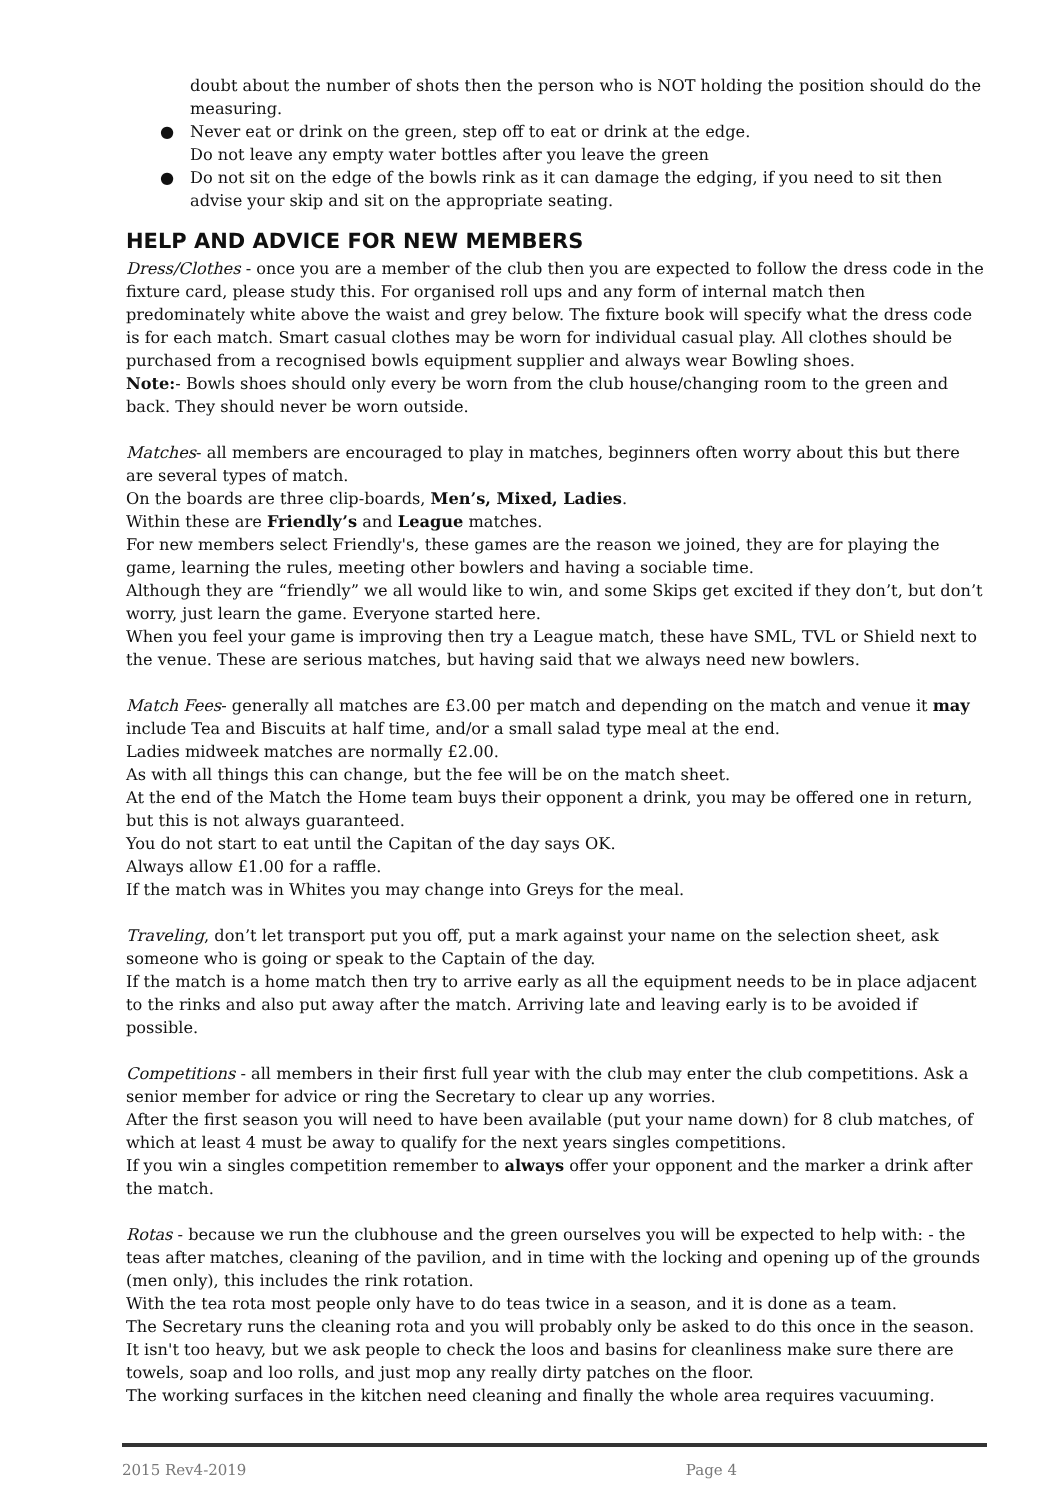doubt about the number of shots then the person who is NOT holding the position should do the measuring.
● Never eat or drink on the green, step off to eat or drink at the edge.
Do not leave any empty water bottles after you leave the green
● Do not sit on the edge of the bowls rink as it can damage the edging, if you need to sit then advise your skip and sit on the appropriate seating.
HELP AND ADVICE FOR NEW MEMBERS
Dress/Clothes - once you are a member of the club then you are expected to follow the dress code in the fixture card, please study this. For organised roll ups and any form of internal match then predominately white above the waist and grey below. The fixture book will specify what the dress code is for each match. Smart casual clothes may be worn for individual casual play. All clothes should be purchased from a recognised bowls equipment supplier and always wear Bowling shoes.
Note:- Bowls shoes should only every be worn from the club house/changing room to the green and back. They should never be worn outside.
Matches- all members are encouraged to play in matches, beginners often worry about this but there are several types of match.
On the boards are three clip-boards, Men’s, Mixed, Ladies.
Within these are Friendly’s and League matches.
For new members select Friendly's, these games are the reason we joined, they are for playing the game, learning the rules, meeting other bowlers and having a sociable time.
Although they are “friendly” we all would like to win, and some Skips get excited if they don’t, but don’t worry, just learn the game. Everyone started here.
When you feel your game is improving then try a League match, these have SML, TVL or Shield next to the venue. These are serious matches, but having said that we always need new bowlers.
Match Fees- generally all matches are £3.00 per match and depending on the match and venue it may include Tea and Biscuits at half time, and/or a small salad type meal at the end.
Ladies midweek matches are normally £2.00.
As with all things this can change, but the fee will be on the match sheet.
At the end of the Match the Home team buys their opponent a drink, you may be offered one in return, but this is not always guaranteed.
You do not start to eat until the Capitan of the day says OK.
Always allow £1.00 for a raffle.
If the match was in Whites you may change into Greys for the meal.
Traveling, don’t let transport put you off, put a mark against your name on the selection sheet, ask someone who is going or speak to the Captain of the day.
If the match is a home match then try to arrive early as all the equipment needs to be in place adjacent to the rinks and also put away after the match. Arriving late and leaving early is to be avoided if possible.
Competitions - all members in their first full year with the club may enter the club competitions. Ask a senior member for advice or ring the Secretary to clear up any worries.
After the first season you will need to have been available (put your name down) for 8 club matches, of which at least 4 must be away to qualify for the next years singles competitions.
If you win a singles competition remember to always offer your opponent and the marker a drink after the match.
Rotas - because we run the clubhouse and the green ourselves you will be expected to help with: - the teas after matches, cleaning of the pavilion, and in time with the locking and opening up of the grounds (men only), this includes the rink rotation.
With the tea rota most people only have to do teas twice in a season, and it is done as a team.
The Secretary runs the cleaning rota and you will probably only be asked to do this once in the season. It isn't too heavy, but we ask people to check the loos and basins for cleanliness make sure there are towels, soap and loo rolls, and just mop any really dirty patches on the floor.
The working surfaces in the kitchen need cleaning and finally the whole area requires vacuuming.
2015 Rev4-2019 Page 4